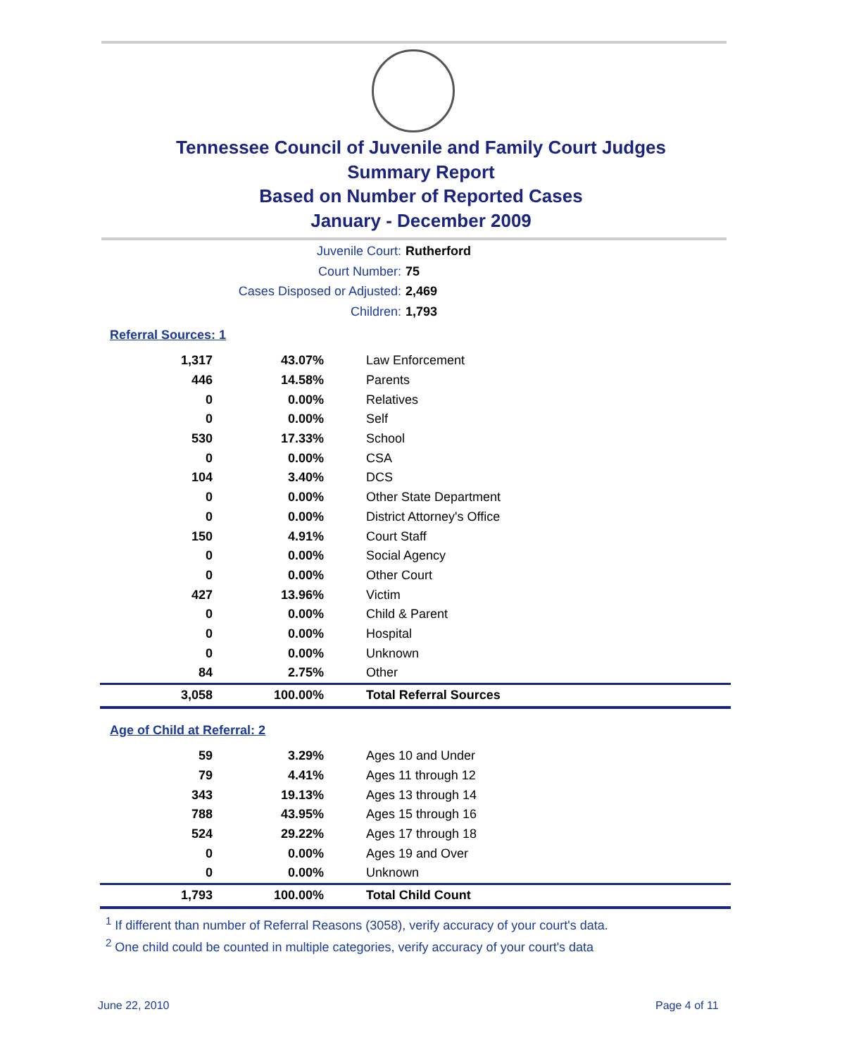Tennessee Council of Juvenile and Family Court Judges
Summary Report
Based on Number of Reported Cases
January - December 2009
Juvenile Court: Rutherford
Court Number: 75
Cases Disposed or Adjusted: 2,469
Children: 1,793
Referral Sources: 1
| 1,317 | 43.07% | Law Enforcement |
| 446 | 14.58% | Parents |
| 0 | 0.00% | Relatives |
| 0 | 0.00% | Self |
| 530 | 17.33% | School |
| 0 | 0.00% | CSA |
| 104 | 3.40% | DCS |
| 0 | 0.00% | Other State Department |
| 0 | 0.00% | District Attorney's Office |
| 150 | 4.91% | Court Staff |
| 0 | 0.00% | Social Agency |
| 0 | 0.00% | Other Court |
| 427 | 13.96% | Victim |
| 0 | 0.00% | Child & Parent |
| 0 | 0.00% | Hospital |
| 0 | 0.00% | Unknown |
| 84 | 2.75% | Other |
| 3,058 | 100.00% | Total Referral Sources |
Age of Child at Referral: 2
| 59 | 3.29% | Ages 10 and Under |
| 79 | 4.41% | Ages 11 through 12 |
| 343 | 19.13% | Ages 13 through 14 |
| 788 | 43.95% | Ages 15 through 16 |
| 524 | 29.22% | Ages 17 through 18 |
| 0 | 0.00% | Ages 19 and Over |
| 0 | 0.00% | Unknown |
| 1,793 | 100.00% | Total Child Count |
<sup>1</sup> If different than number of Referral Reasons (3058), verify accuracy of your court's data.
<sup>2</sup> One child could be counted in multiple categories, verify accuracy of your court's data
June 22, 2010 Page 4 of 11